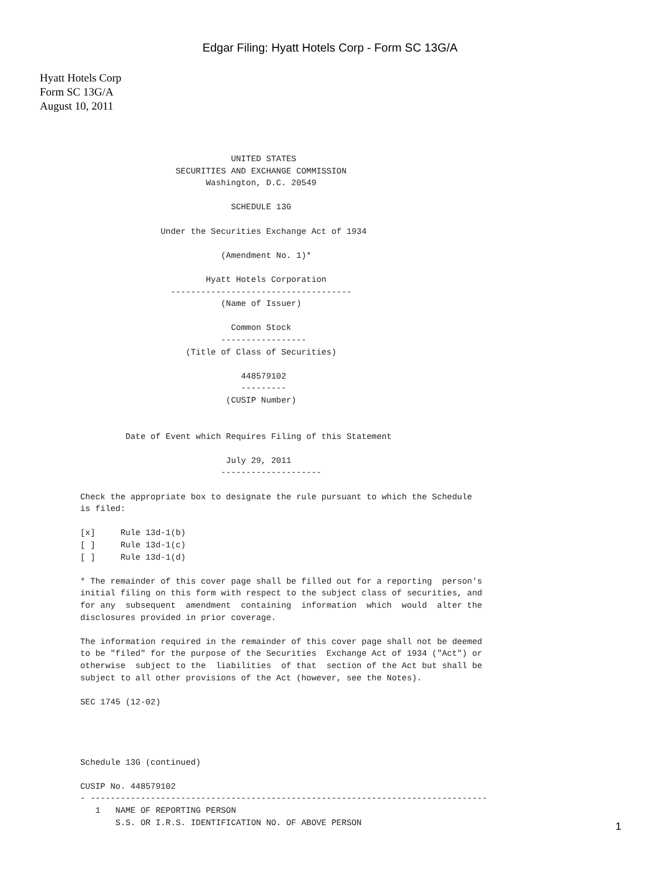Edgar Filing: Hyatt Hotels Corp - Form SC 13G/A
Hyatt Hotels Corp
Form SC 13G/A
August 10, 2011
                              UNITED STATES
                   SECURITIES AND EXCHANGE COMMISSION
                         Washington, D.C. 20549

                              SCHEDULE 13G

                Under the Securities Exchange Act of 1934

                            (Amendment No. 1)*

                         Hyatt Hotels Corporation
                  ------------------------------------
                            (Name of Issuer)

                              Common Stock
                            -----------------
                     (Title of Class of Securities)

                                448579102
                                ---------
                             (CUSIP Number)


         Date of Event which Requires Filing of this Statement

                             July 29, 2011
                            --------------------

Check the appropriate box to designate the rule pursuant to which the Schedule
is filed:

[x]     Rule 13d-1(b)
[ ]     Rule 13d-1(c)
[ ]     Rule 13d-1(d)

* The remainder of this cover page shall be filled out for a reporting  person's
initial filing on this form with respect to the subject class of securities, and
for any  subsequent  amendment  containing  information  which  would  alter the
disclosures provided in prior coverage.

The information required in the remainder of this cover page shall not be deemed
to be "filed" for the purpose of the Securities  Exchange Act of 1934 ("Act") or
otherwise  subject to the  liabilities  of that  section of the Act but shall be
subject to all other provisions of the Act (however, see the Notes).

SEC 1745 (12-02)




Schedule 13G (continued)

CUSIP No. 448579102
- -------------------------------------------------------------------------------
   1   NAME OF REPORTING PERSON
       S.S. OR I.R.S. IDENTIFICATION NO. OF ABOVE PERSON
1